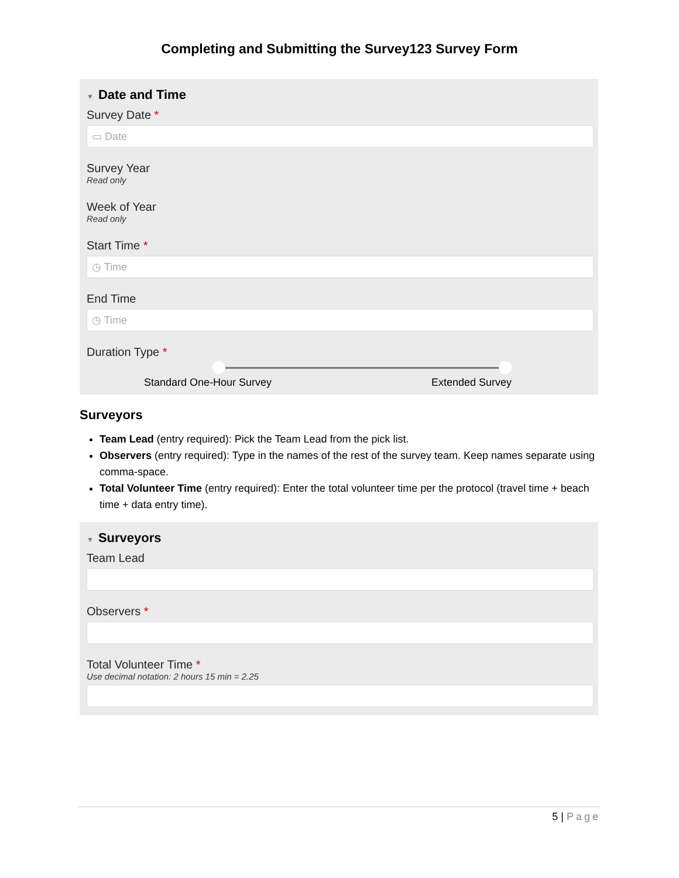Completing and Submitting the Survey123 Survey Form
▼ Date and Time
Survey Date *
▭ Date
Survey Year
Read only
Week of Year
Read only
Start Time *
◷ Time
End Time
◷ Time
Duration Type *
Standard One-Hour Survey Extended Survey
Surveyors
Team Lead (entry required): Pick the Team Lead from the pick list.
Observers (entry required): Type in the names of the rest of the survey team. Keep names separate using comma-space.
Total Volunteer Time (entry required): Enter the total volunteer time per the protocol (travel time + beach time + data entry time).
▼ Surveyors
Team Lead
Observers *
Total Volunteer Time *
Use decimal notation: 2 hours 15 min = 2.25
5 | Page